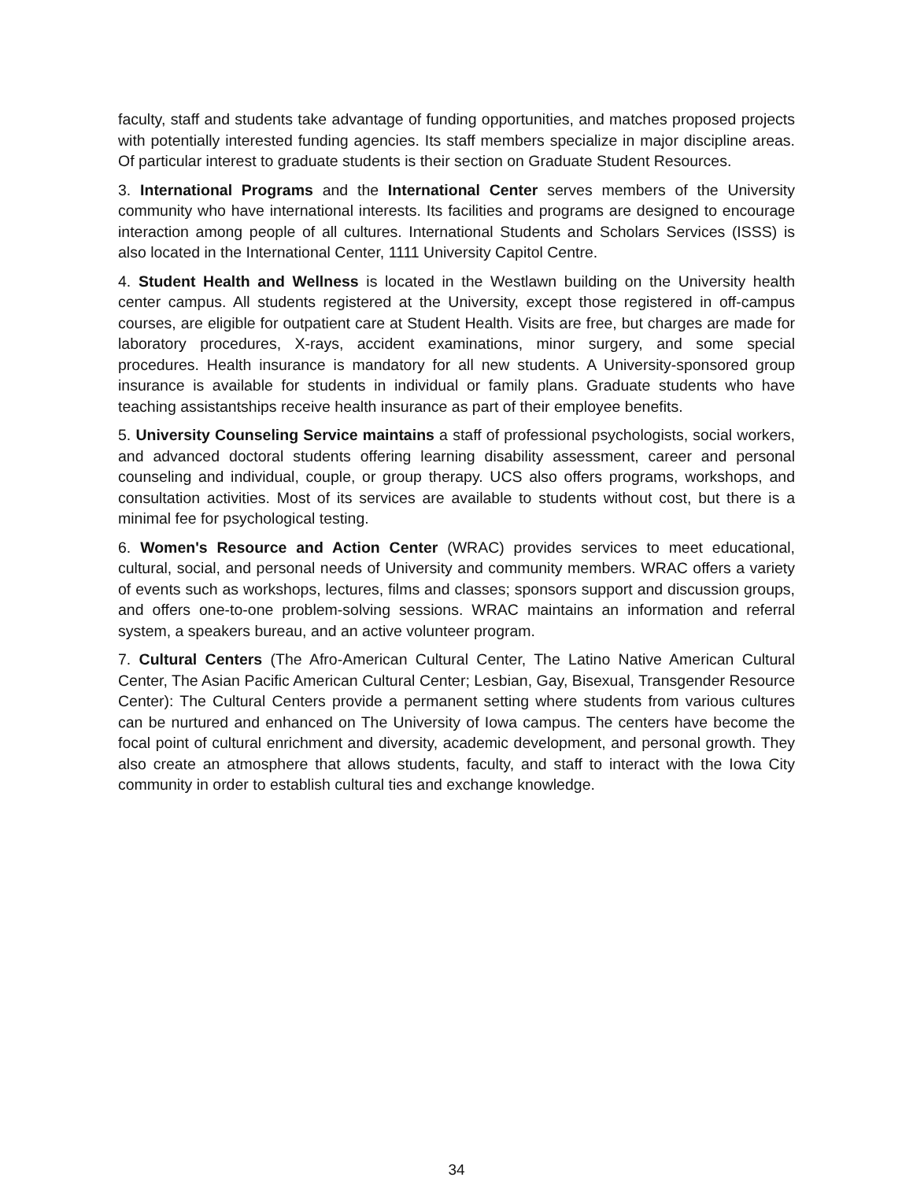faculty, staff and students take advantage of funding opportunities, and matches proposed projects with potentially interested funding agencies. Its staff members specialize in major discipline areas. Of particular interest to graduate students is their section on Graduate Student Resources.
3. International Programs and the International Center serves members of the University community who have international interests. Its facilities and programs are designed to encourage interaction among people of all cultures. International Students and Scholars Services (ISSS) is also located in the International Center, 1111 University Capitol Centre.
4. Student Health and Wellness is located in the Westlawn building on the University health center campus. All students registered at the University, except those registered in off-campus courses, are eligible for outpatient care at Student Health. Visits are free, but charges are made for laboratory procedures, X-rays, accident examinations, minor surgery, and some special procedures. Health insurance is mandatory for all new students. A University-sponsored group insurance is available for students in individual or family plans. Graduate students who have teaching assistantships receive health insurance as part of their employee benefits.
5. University Counseling Service maintains a staff of professional psychologists, social workers, and advanced doctoral students offering learning disability assessment, career and personal counseling and individual, couple, or group therapy. UCS also offers programs, workshops, and consultation activities. Most of its services are available to students without cost, but there is a minimal fee for psychological testing.
6. Women's Resource and Action Center (WRAC) provides services to meet educational, cultural, social, and personal needs of University and community members. WRAC offers a variety of events such as workshops, lectures, films and classes; sponsors support and discussion groups, and offers one-to-one problem-solving sessions. WRAC maintains an information and referral system, a speakers bureau, and an active volunteer program.
7. Cultural Centers (The Afro-American Cultural Center, The Latino Native American Cultural Center, The Asian Pacific American Cultural Center; Lesbian, Gay, Bisexual, Transgender Resource Center): The Cultural Centers provide a permanent setting where students from various cultures can be nurtured and enhanced on The University of Iowa campus. The centers have become the focal point of cultural enrichment and diversity, academic development, and personal growth. They also create an atmosphere that allows students, faculty, and staff to interact with the Iowa City community in order to establish cultural ties and exchange knowledge.
34